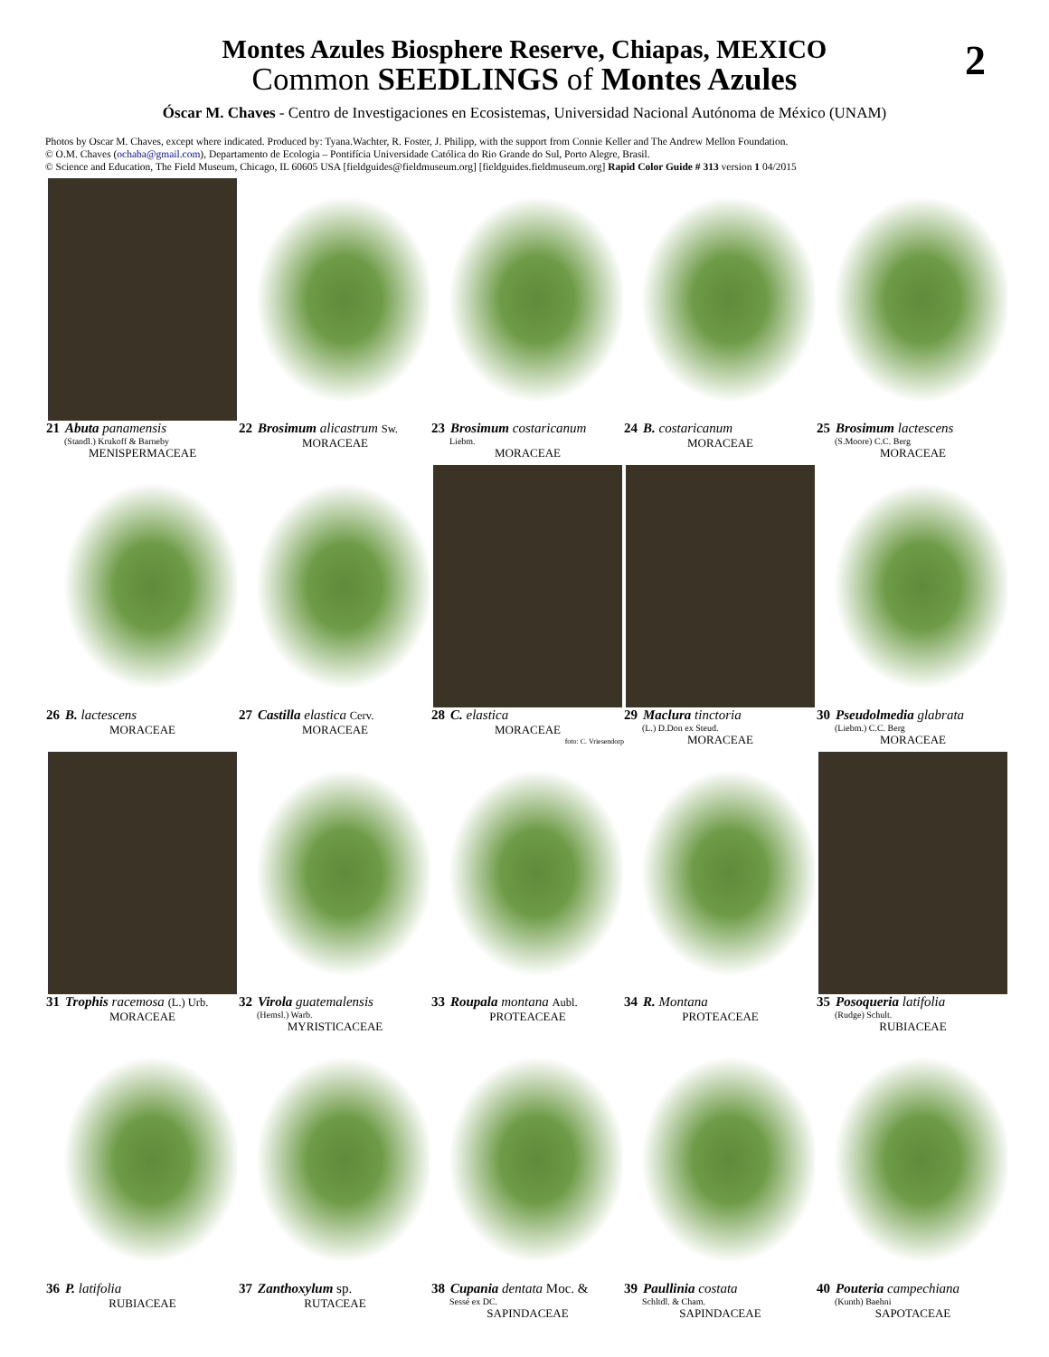2
Montes Azules Biosphere Reserve, Chiapas, MEXICO
Common SEEDLINGS of Montes Azules
Óscar M. Chaves - Centro de Investigaciones en Ecosistemas, Universidad Nacional Autónoma de México (UNAM)
Photos by Oscar M. Chaves, except where indicated. Produced by: Tyana.Wachter, R. Foster, J. Philipp, with the support from Connie Keller and The Andrew Mellon Foundation.
© O.M. Chaves (ochaba@gmail.com), Departamento de Ecologia – Pontifícia Universidade Católica do Rio Grande do Sul, Porto Alegre, Brasil.
© Science and Education, The Field Museum, Chicago, IL 60605 USA [fieldguides@fieldmuseum.org] [fieldguides.fieldmuseum.org] Rapid Color Guide # 313 version 1 04/2015
21 Abuta panamensis
(Standl.) Krukoff & Barneby
MENISPERMACEAE
22 Brosimum alicastrum Sw.
MORACEAE
23 Brosimum costaricanum
Liebm.
MORACEAE
24 B. costaricanum
MORACEAE
25 Brosimum lactescens
(S.Moore) C.C. Berg
MORACEAE
26 B. lactescens
MORACEAE
27 Castilla elastica Cerv.
MORACEAE
28 C. elastica
MORACEAE
foto: C. Vriesendorp
29 Maclura tinctoria
(L.) D.Don ex Steud.
MORACEAE
30 Pseudolmedia glabrata
(Liebm.) C.C. Berg
MORACEAE
31 Trophis racemosa (L.) Urb.
MORACEAE
32 Virola guatemalensis
(Hemsl.) Warb.
MYRISTICACEAE
33 Roupala montana Aubl.
PROTEACEAE
34 R. Montana
PROTEACEAE
35 Posoqueria latifolia
(Rudge) Schult.
RUBIACEAE
36 P. latifolia
RUBIACEAE
37 Zanthoxylum sp.
RUTACEAE
38 Cupania dentata Moc. &
Sessé ex DC.
SAPINDACEAE
39 Paullinia costata
Schltdl. & Cham.
SAPINDACEAE
40 Pouteria campechiana
(Kunth) Baehni
SAPOTACEAE